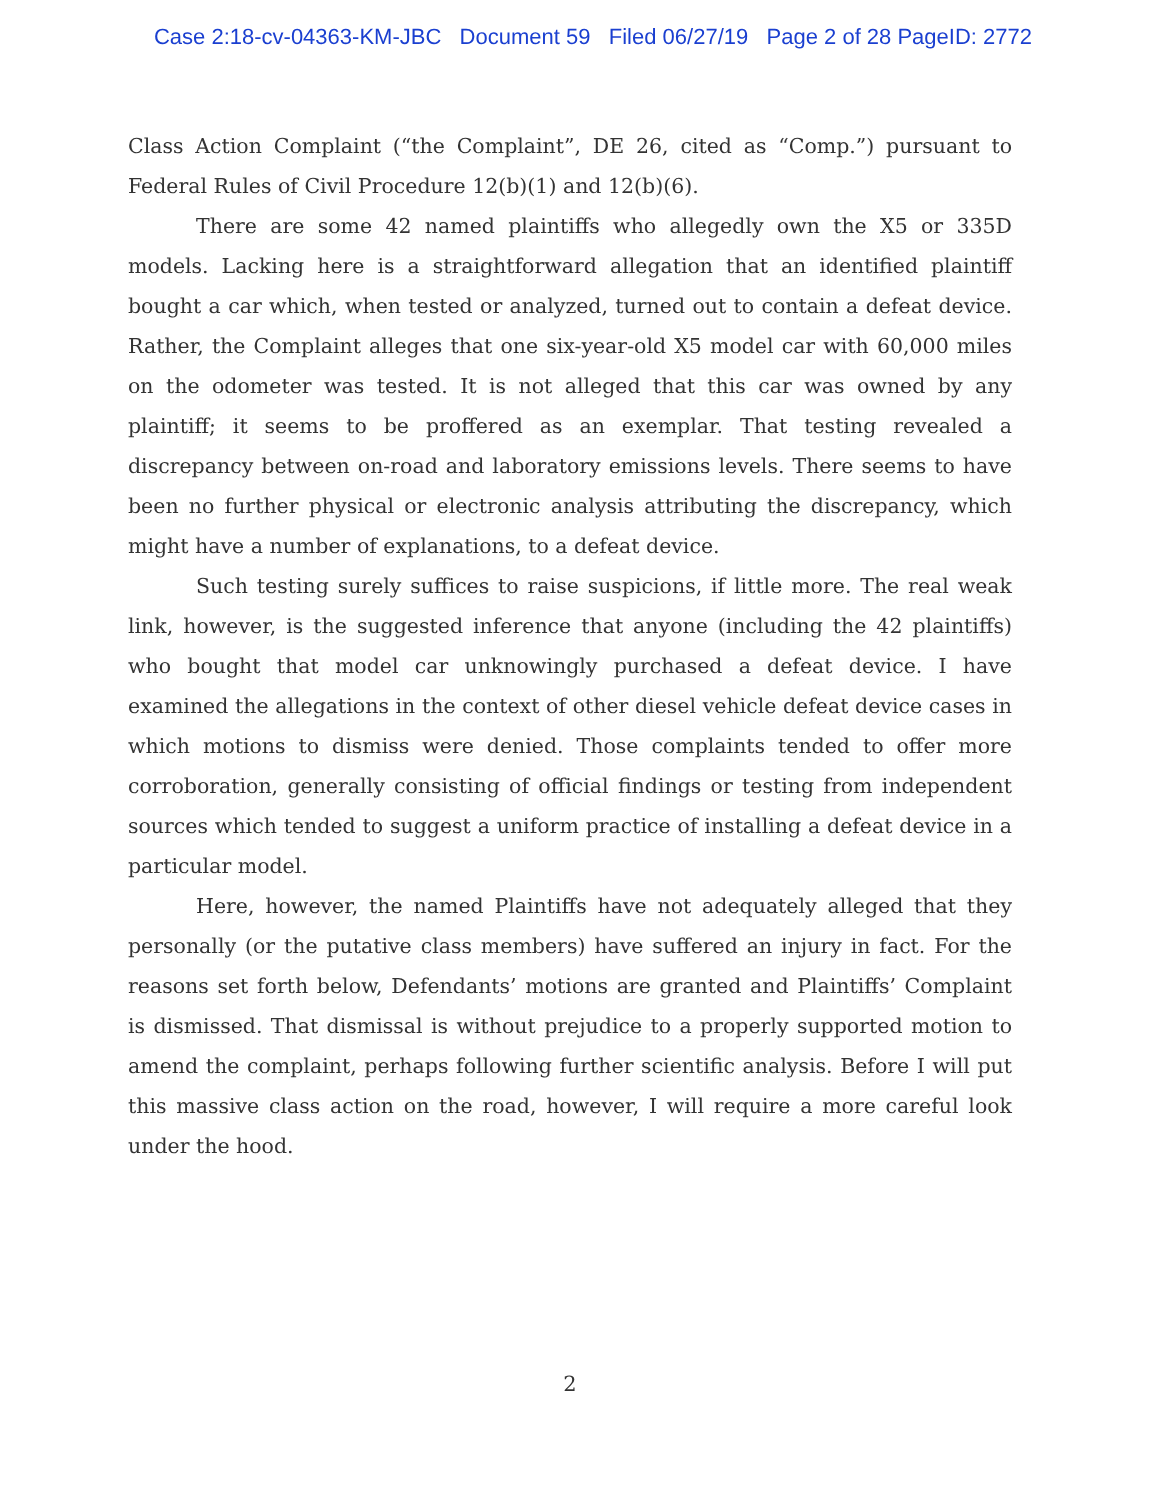Case 2:18-cv-04363-KM-JBC Document 59 Filed 06/27/19 Page 2 of 28 PageID: 2772
Class Action Complaint (“the Complaint”, DE 26, cited as “Comp.”) pursuant to Federal Rules of Civil Procedure 12(b)(1) and 12(b)(6).
There are some 42 named plaintiffs who allegedly own the X5 or 335D models. Lacking here is a straightforward allegation that an identified plaintiff bought a car which, when tested or analyzed, turned out to contain a defeat device. Rather, the Complaint alleges that one six-year-old X5 model car with 60,000 miles on the odometer was tested. It is not alleged that this car was owned by any plaintiff; it seems to be proffered as an exemplar. That testing revealed a discrepancy between on-road and laboratory emissions levels. There seems to have been no further physical or electronic analysis attributing the discrepancy, which might have a number of explanations, to a defeat device.
Such testing surely suffices to raise suspicions, if little more. The real weak link, however, is the suggested inference that anyone (including the 42 plaintiffs) who bought that model car unknowingly purchased a defeat device. I have examined the allegations in the context of other diesel vehicle defeat device cases in which motions to dismiss were denied. Those complaints tended to offer more corroboration, generally consisting of official findings or testing from independent sources which tended to suggest a uniform practice of installing a defeat device in a particular model.
Here, however, the named Plaintiffs have not adequately alleged that they personally (or the putative class members) have suffered an injury in fact. For the reasons set forth below, Defendants’ motions are granted and Plaintiffs’ Complaint is dismissed. That dismissal is without prejudice to a properly supported motion to amend the complaint, perhaps following further scientific analysis. Before I will put this massive class action on the road, however, I will require a more careful look under the hood.
2